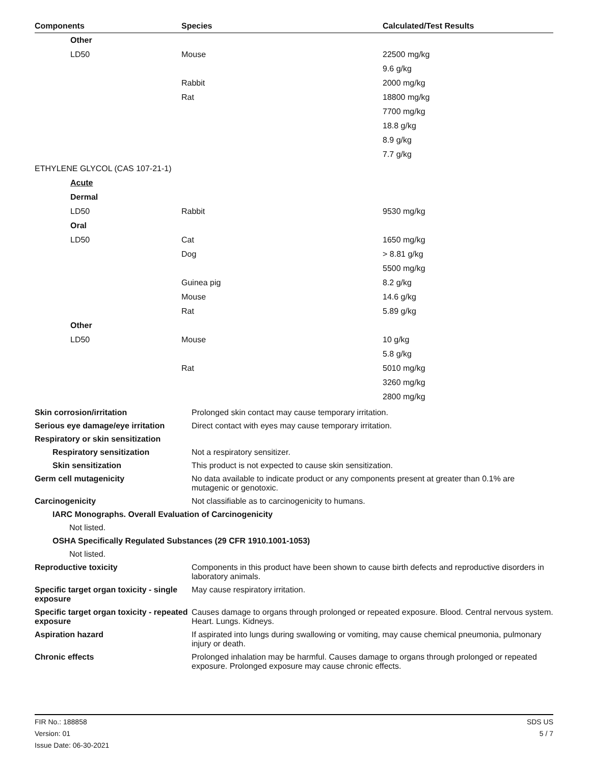| Components | Species | Calculated/Test Results |
| --- | --- | --- |
| Other | | |
| LD50 | Mouse | 22500 mg/kg |
| | | 9.6 g/kg |
| | Rabbit | 2000 mg/kg |
| | Rat | 18800 mg/kg |
| | | 7700 mg/kg |
| | | 18.8 g/kg |
| | | 8.9 g/kg |
| | | 7.7 g/kg |
| ETHYLENE GLYCOL (CAS 107-21-1) | | |
| Acute | | |
| Dermal | | |
| LD50 | Rabbit | 9530 mg/kg |
| Oral | | |
| LD50 | Cat | 1650 mg/kg |
| | Dog | > 8.81 g/kg |
| | | 5500 mg/kg |
| | Guinea pig | 8.2 g/kg |
| | Mouse | 14.6 g/kg |
| | Rat | 5.89 g/kg |
| Other | | |
| LD50 | Mouse | 10 g/kg |
| | | 5.8 g/kg |
| | Rat | 5010 mg/kg |
| | | 3260 mg/kg |
| | | 2800 mg/kg |
| Skin corrosion/irritation | Prolonged skin contact may cause temporary irritation. |
| Serious eye damage/eye irritation | Direct contact with eyes may cause temporary irritation. |
| Respiratory or skin sensitization | |
| Respiratory sensitization | Not a respiratory sensitizer. |
| Skin sensitization | This product is not expected to cause skin sensitization. |
| Germ cell mutagenicity | No data available to indicate product or any components present at greater than 0.1% are mutagenic or genotoxic. |
| Carcinogenicity | Not classifiable as to carcinogenicity to humans. |
| IARC Monographs. Overall Evaluation of Carcinogenicity | |
| Not listed. | |
| OSHA Specifically Regulated Substances (29 CFR 1910.1001-1053) | |
| Not listed. | |
| Reproductive toxicity | Components in this product have been shown to cause birth defects and reproductive disorders in laboratory animals. |
| Specific target organ toxicity - single exposure | May cause respiratory irritation. |
| Specific target organ toxicity - repeated exposure | Causes damage to organs through prolonged or repeated exposure. Blood. Central nervous system. Heart. Lungs. Kidneys. |
| Aspiration hazard | If aspirated into lungs during swallowing or vomiting, may cause chemical pneumonia, pulmonary injury or death. |
| Chronic effects | Prolonged inhalation may be harmful. Causes damage to organs through prolonged or repeated exposure. Prolonged exposure may cause chronic effects. |
FIR No.: 188858 SDS US
Version: 01 5 / 7
Issue Date: 06-30-2021